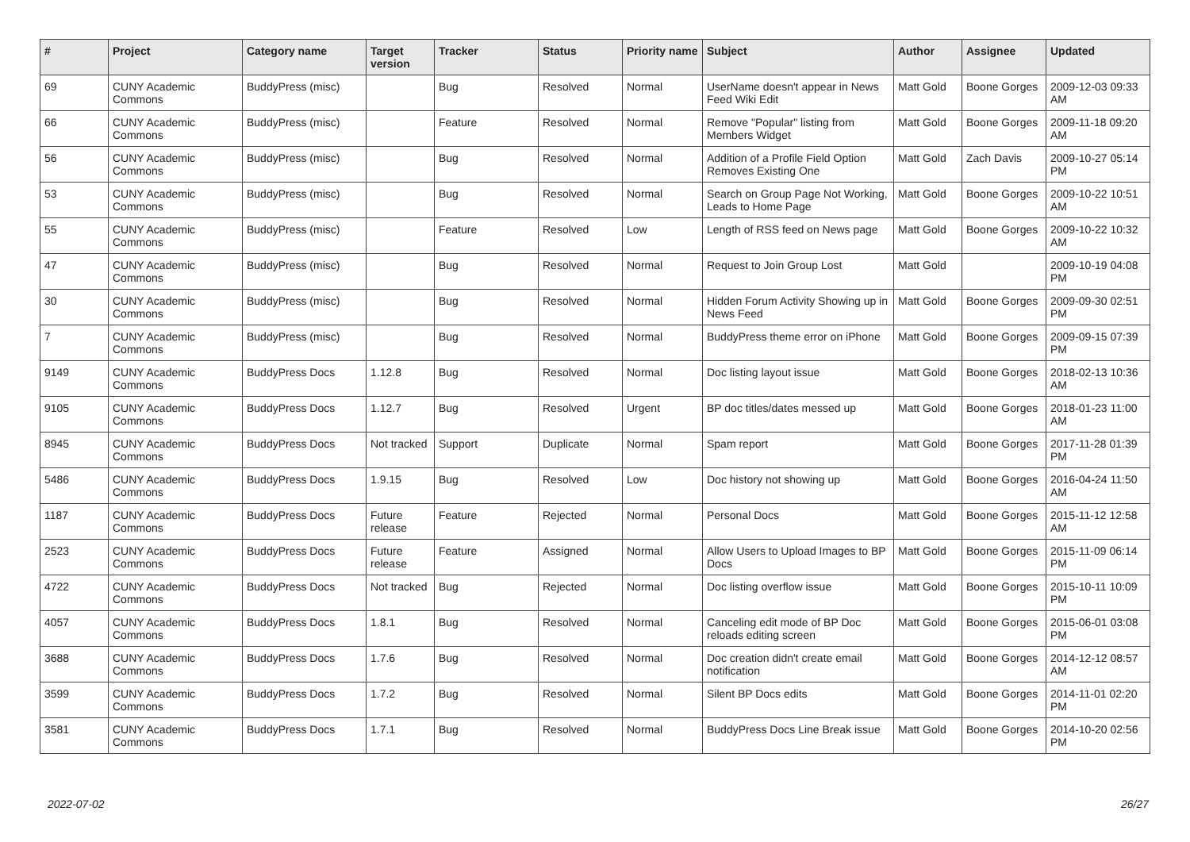| # | Project | Category name | Target version | Tracker | Status | Priority name | Subject | Author | Assignee | Updated |
| --- | --- | --- | --- | --- | --- | --- | --- | --- | --- | --- |
| 69 | CUNY Academic Commons | BuddyPress (misc) | | Bug | Resolved | Normal | UserName doesn't appear in News Feed Wiki Edit | Matt Gold | Boone Gorges | 2009-12-03 09:33 AM |
| 66 | CUNY Academic Commons | BuddyPress (misc) | | Feature | Resolved | Normal | Remove "Popular" listing from Members Widget | Matt Gold | Boone Gorges | 2009-11-18 09:20 AM |
| 56 | CUNY Academic Commons | BuddyPress (misc) | | Bug | Resolved | Normal | Addition of a Profile Field Option Removes Existing One | Matt Gold | Zach Davis | 2009-10-27 05:14 PM |
| 53 | CUNY Academic Commons | BuddyPress (misc) | | Bug | Resolved | Normal | Search on Group Page Not Working, Leads to Home Page | Matt Gold | Boone Gorges | 2009-10-22 10:51 AM |
| 55 | CUNY Academic Commons | BuddyPress (misc) | | Feature | Resolved | Low | Length of RSS feed on News page | Matt Gold | Boone Gorges | 2009-10-22 10:32 AM |
| 47 | CUNY Academic Commons | BuddyPress (misc) | | Bug | Resolved | Normal | Request to Join Group Lost | Matt Gold | | 2009-10-19 04:08 PM |
| 30 | CUNY Academic Commons | BuddyPress (misc) | | Bug | Resolved | Normal | Hidden Forum Activity Showing up in News Feed | Matt Gold | Boone Gorges | 2009-09-30 02:51 PM |
| 7 | CUNY Academic Commons | BuddyPress (misc) | | Bug | Resolved | Normal | BuddyPress theme error on iPhone | Matt Gold | Boone Gorges | 2009-09-15 07:39 PM |
| 9149 | CUNY Academic Commons | BuddyPress Docs | 1.12.8 | Bug | Resolved | Normal | Doc listing layout issue | Matt Gold | Boone Gorges | 2018-02-13 10:36 AM |
| 9105 | CUNY Academic Commons | BuddyPress Docs | 1.12.7 | Bug | Resolved | Urgent | BP doc titles/dates messed up | Matt Gold | Boone Gorges | 2018-01-23 11:00 AM |
| 8945 | CUNY Academic Commons | BuddyPress Docs | Not tracked | Support | Duplicate | Normal | Spam report | Matt Gold | Boone Gorges | 2017-11-28 01:39 PM |
| 5486 | CUNY Academic Commons | BuddyPress Docs | 1.9.15 | Bug | Resolved | Low | Doc history not showing up | Matt Gold | Boone Gorges | 2016-04-24 11:50 AM |
| 1187 | CUNY Academic Commons | BuddyPress Docs | Future release | Feature | Rejected | Normal | Personal Docs | Matt Gold | Boone Gorges | 2015-11-12 12:58 AM |
| 2523 | CUNY Academic Commons | BuddyPress Docs | Future release | Feature | Assigned | Normal | Allow Users to Upload Images to BP Docs | Matt Gold | Boone Gorges | 2015-11-09 06:14 PM |
| 4722 | CUNY Academic Commons | BuddyPress Docs | Not tracked | Bug | Rejected | Normal | Doc listing overflow issue | Matt Gold | Boone Gorges | 2015-10-11 10:09 PM |
| 4057 | CUNY Academic Commons | BuddyPress Docs | 1.8.1 | Bug | Resolved | Normal | Canceling edit mode of BP Doc reloads editing screen | Matt Gold | Boone Gorges | 2015-06-01 03:08 PM |
| 3688 | CUNY Academic Commons | BuddyPress Docs | 1.7.6 | Bug | Resolved | Normal | Doc creation didn't create email notification | Matt Gold | Boone Gorges | 2014-12-12 08:57 AM |
| 3599 | CUNY Academic Commons | BuddyPress Docs | 1.7.2 | Bug | Resolved | Normal | Silent BP Docs edits | Matt Gold | Boone Gorges | 2014-11-01 02:20 PM |
| 3581 | CUNY Academic Commons | BuddyPress Docs | 1.7.1 | Bug | Resolved | Normal | BuddyPress Docs Line Break issue | Matt Gold | Boone Gorges | 2014-10-20 02:56 PM |
2022-07-02 26/27